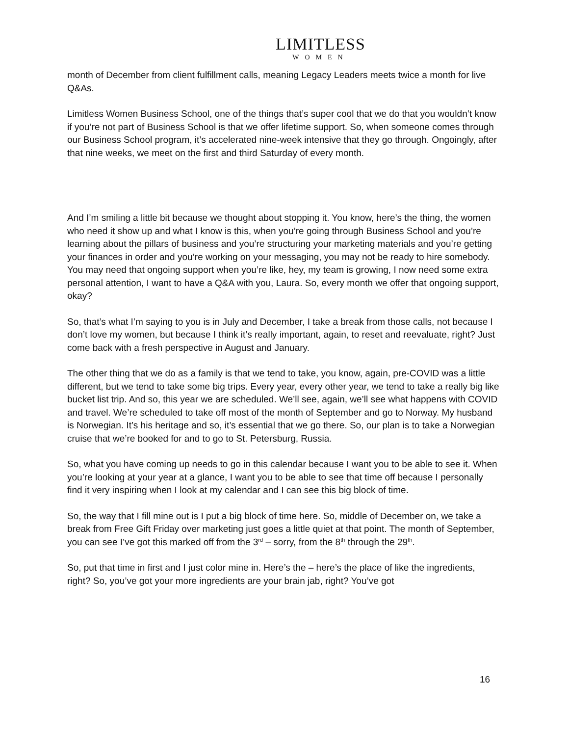LIMITLESS
WOMEN
month of December from client fulfillment calls, meaning Legacy Leaders meets twice a month for live Q&As.
Limitless Women Business School, one of the things that’s super cool that we do that you wouldn’t know if you’re not part of Business School is that we offer lifetime support. So, when someone comes through our Business School program, it’s accelerated nine-week intensive that they go through. Ongoingly, after that nine weeks, we meet on the first and third Saturday of every month.
And I’m smiling a little bit because we thought about stopping it. You know, here’s the thing, the women who need it show up and what I know is this, when you’re going through Business School and you’re learning about the pillars of business and you’re structuring your marketing materials and you’re getting your finances in order and you’re working on your messaging, you may not be ready to hire somebody. You may need that ongoing support when you’re like, hey, my team is growing, I now need some extra personal attention, I want to have a Q&A with you, Laura. So, every month we offer that ongoing support, okay?
So, that’s what I’m saying to you is in July and December, I take a break from those calls, not because I don’t love my women, but because I think it’s really important, again, to reset and reevaluate, right? Just come back with a fresh perspective in August and January.
The other thing that we do as a family is that we tend to take, you know, again, pre-COVID was a little different, but we tend to take some big trips. Every year, every other year, we tend to take a really big like bucket list trip. And so, this year we are scheduled. We’ll see, again, we’ll see what happens with COVID and travel. We’re scheduled to take off most of the month of September and go to Norway. My husband is Norwegian. It’s his heritage and so, it’s essential that we go there. So, our plan is to take a Norwegian cruise that we’re booked for and to go to St. Petersburg, Russia.
So, what you have coming up needs to go in this calendar because I want you to be able to see it. When you’re looking at your year at a glance, I want you to be able to see that time off because I personally find it very inspiring when I look at my calendar and I can see this big block of time.
So, the way that I fill mine out is I put a big block of time here. So, middle of December on, we take a break from Free Gift Friday over marketing just goes a little quiet at that point. The month of September, you can see I’ve got this marked off from the 3<sup>rd</sup> – sorry, from the 8<sup>th</sup> through the 29<sup>th</sup>.
So, put that time in first and I just color mine in. Here’s the – here’s the place of like the ingredients, right? So, you’ve got your more ingredients are your brain jab, right? You’ve got
16